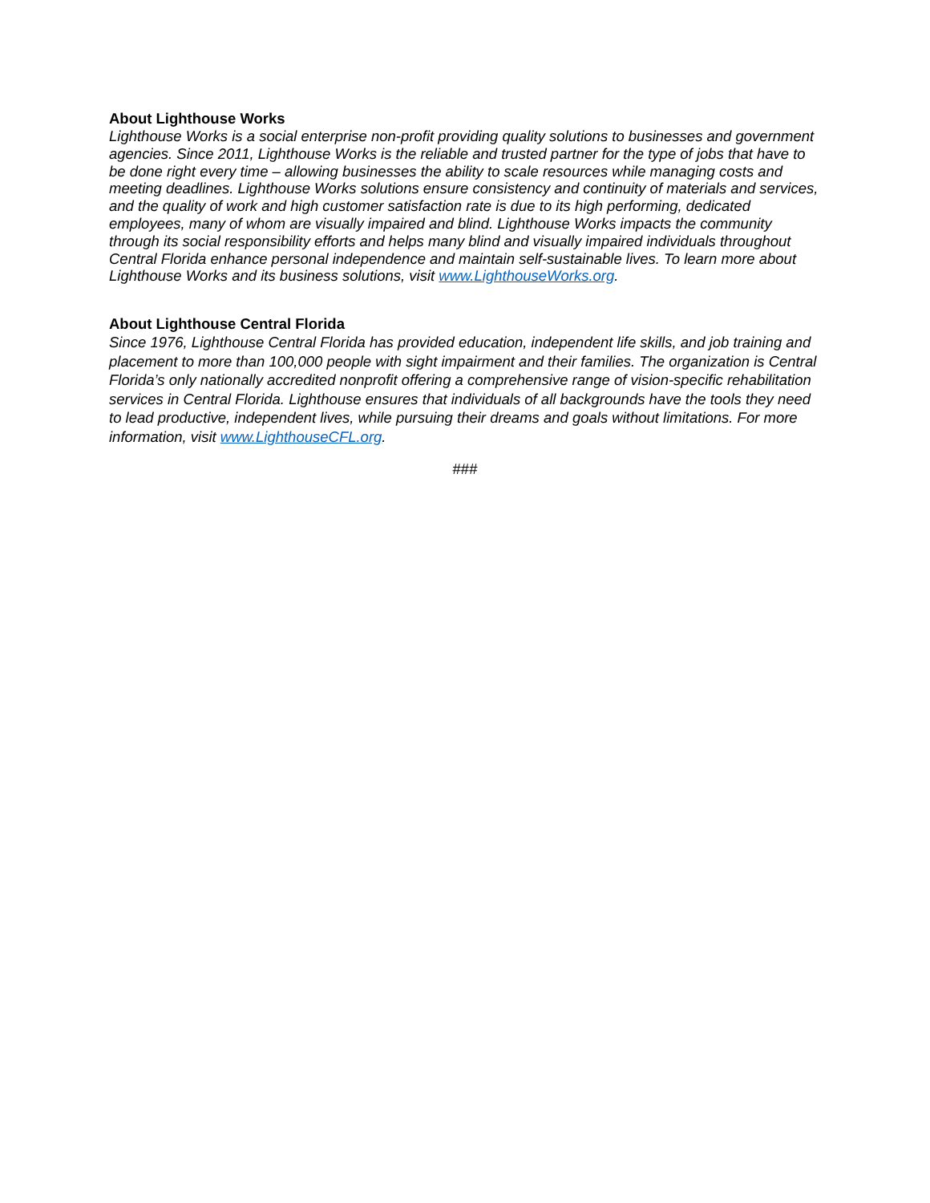About Lighthouse Works
Lighthouse Works is a social enterprise non-profit providing quality solutions to businesses and government agencies. Since 2011, Lighthouse Works is the reliable and trusted partner for the type of jobs that have to be done right every time – allowing businesses the ability to scale resources while managing costs and meeting deadlines. Lighthouse Works solutions ensure consistency and continuity of materials and services, and the quality of work and high customer satisfaction rate is due to its high performing, dedicated employees, many of whom are visually impaired and blind. Lighthouse Works impacts the community through its social responsibility efforts and helps many blind and visually impaired individuals throughout Central Florida enhance personal independence and maintain self-sustainable lives. To learn more about Lighthouse Works and its business solutions, visit www.LighthouseWorks.org.
About Lighthouse Central Florida
Since 1976, Lighthouse Central Florida has provided education, independent life skills, and job training and placement to more than 100,000 people with sight impairment and their families. The organization is Central Florida’s only nationally accredited nonprofit offering a comprehensive range of vision-specific rehabilitation services in Central Florida. Lighthouse ensures that individuals of all backgrounds have the tools they need to lead productive, independent lives, while pursuing their dreams and goals without limitations. For more information, visit www.LighthouseCFL.org.
###